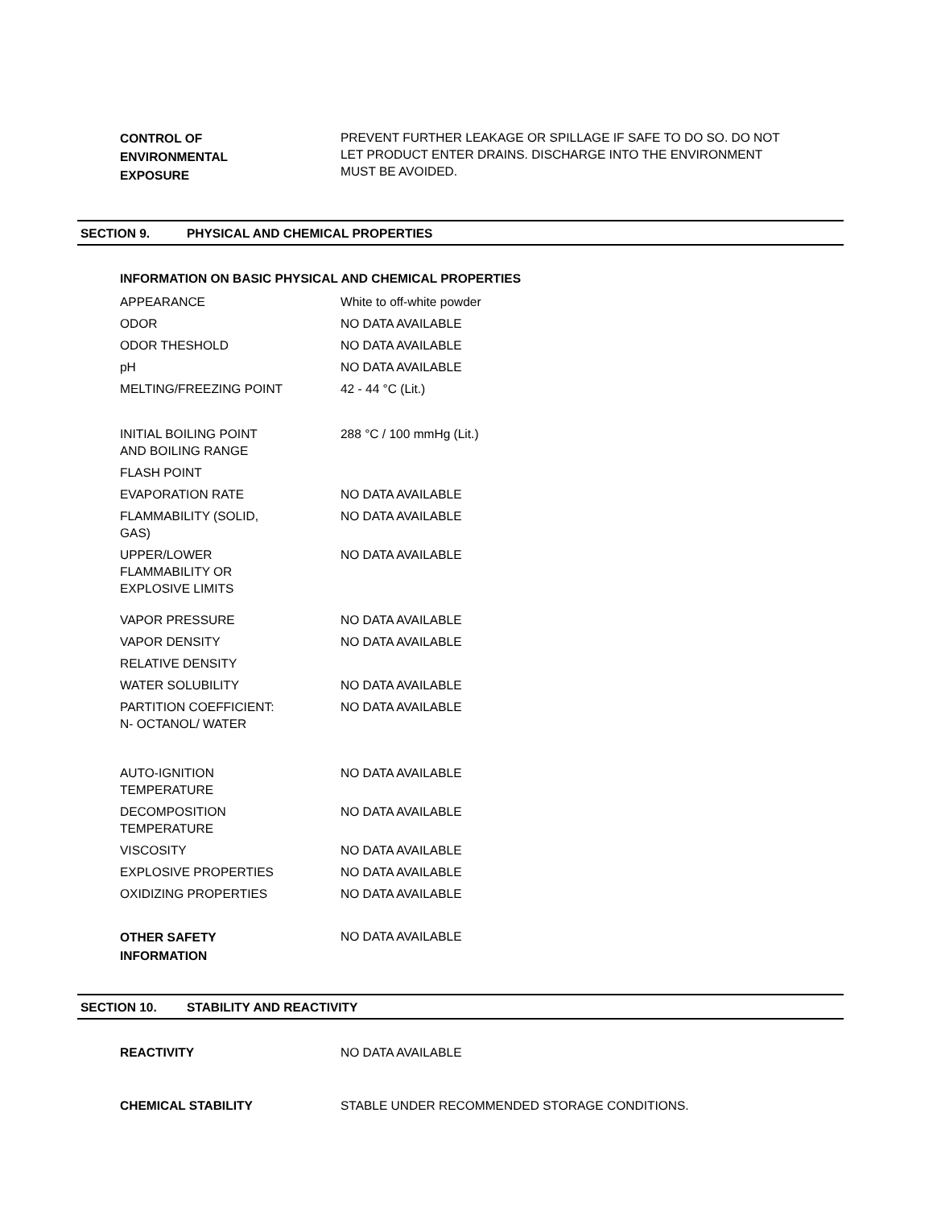| CONTROL OF ENVIRONMENTAL EXPOSURE | PREVENT FURTHER LEAKAGE OR SPILLAGE IF SAFE TO DO SO. DO NOT LET PRODUCT ENTER DRAINS. DISCHARGE INTO THE ENVIRONMENT MUST BE AVOIDED. |
SECTION 9. PHYSICAL AND CHEMICAL PROPERTIES
| INFORMATION ON BASIC PHYSICAL AND CHEMICAL PROPERTIES | |
| APPEARANCE | White to off-white powder |
| ODOR | NO DATA AVAILABLE |
| ODOR THESHOLD | NO DATA AVAILABLE |
| pH | NO DATA AVAILABLE |
| MELTING/FREEZING POINT | 42 - 44 °C (Lit.) |
| INITIAL BOILING POINT AND BOILING RANGE | 288 °C / 100 mmHg (Lit.) |
| FLASH POINT | |
| EVAPORATION RATE | NO DATA AVAILABLE |
| FLAMMABILITY (SOLID, GAS) | NO DATA AVAILABLE |
| UPPER/LOWER FLAMMABILITY OR EXPLOSIVE LIMITS | NO DATA AVAILABLE |
| VAPOR PRESSURE | NO DATA AVAILABLE |
| VAPOR DENSITY | NO DATA AVAILABLE |
| RELATIVE DENSITY | |
| WATER SOLUBILITY | NO DATA AVAILABLE |
| PARTITION COEFFICIENT: N- OCTANOL/ WATER | NO DATA AVAILABLE |
| AUTO-IGNITION TEMPERATURE | NO DATA AVAILABLE |
| DECOMPOSITION TEMPERATURE | NO DATA AVAILABLE |
| VISCOSITY | NO DATA AVAILABLE |
| EXPLOSIVE PROPERTIES | NO DATA AVAILABLE |
| OXIDIZING PROPERTIES | NO DATA AVAILABLE |
| OTHER SAFETY INFORMATION | NO DATA AVAILABLE |
SECTION 10. STABILITY AND REACTIVITY
| REACTIVITY | NO DATA AVAILABLE |
| CHEMICAL STABILITY | STABLE UNDER RECOMMENDED STORAGE CONDITIONS. |